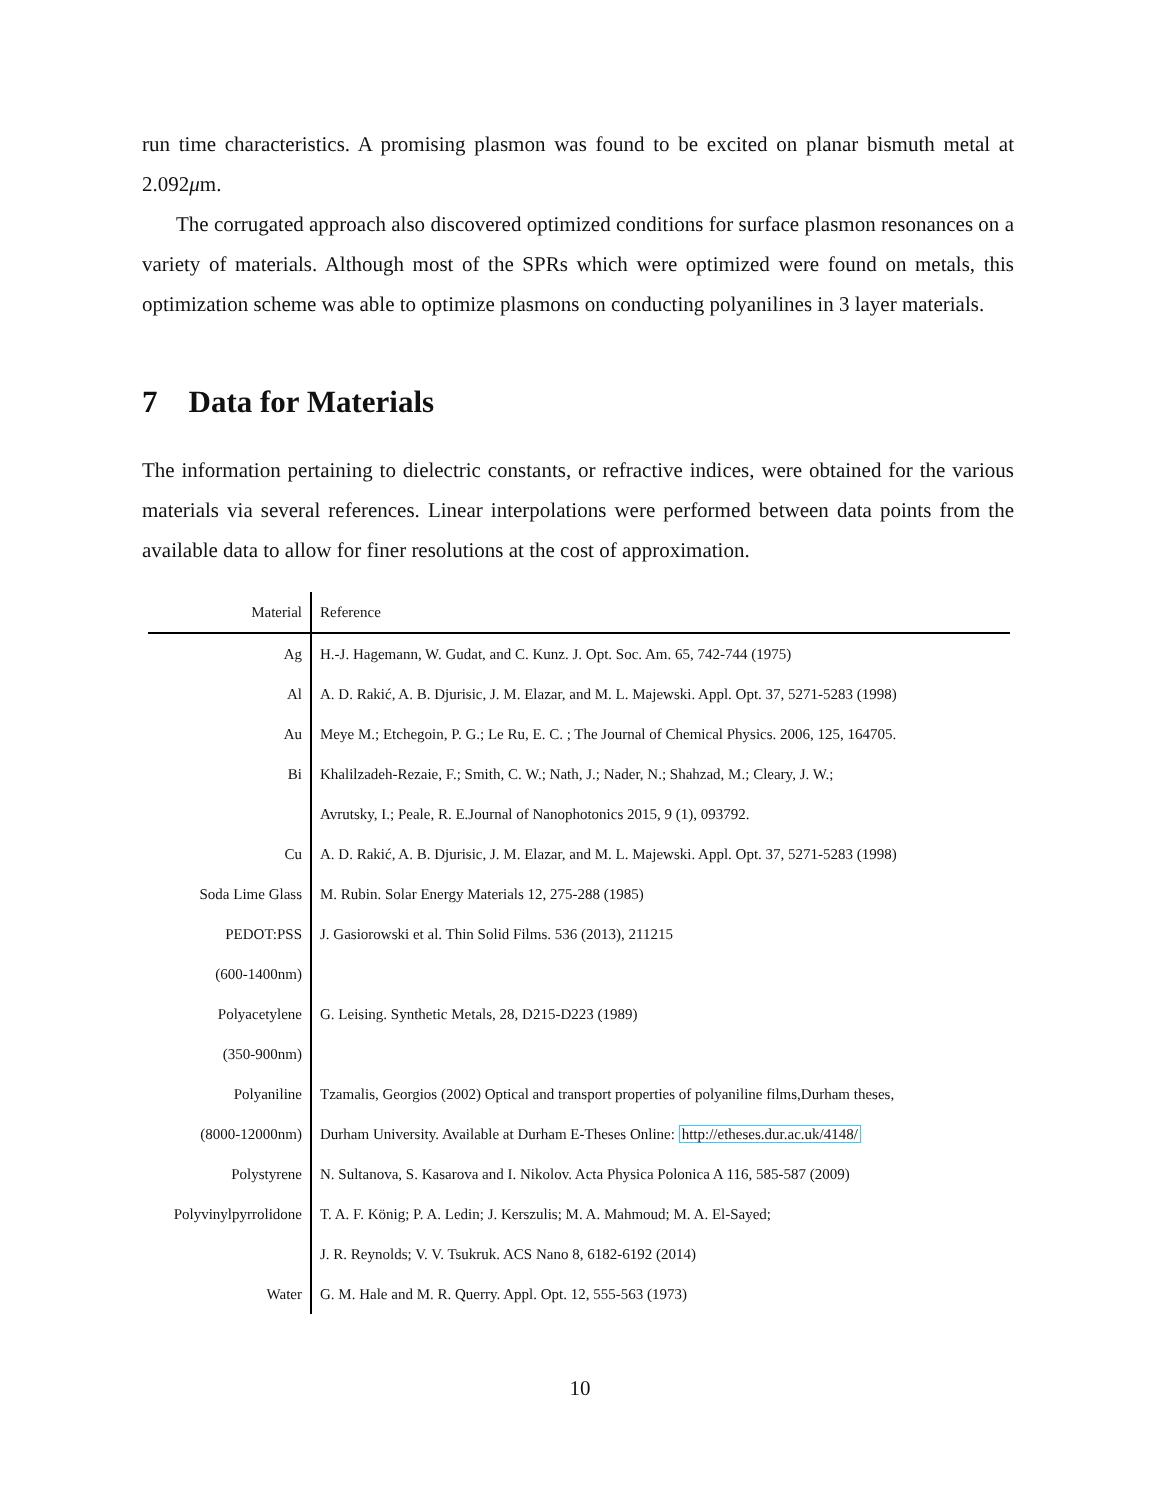run time characteristics. A promising plasmon was found to be excited on planar bismuth metal at 2.092μm.
The corrugated approach also discovered optimized conditions for surface plasmon resonances on a variety of materials. Although most of the SPRs which were optimized were found on metals, this optimization scheme was able to optimize plasmons on conducting polyanilines in 3 layer materials.
7 Data for Materials
The information pertaining to dielectric constants, or refractive indices, were obtained for the various materials via several references. Linear interpolations were performed between data points from the available data to allow for finer resolutions at the cost of approximation.
| Material | Reference |
| Ag | H.-J. Hagemann, W. Gudat, and C. Kunz. J. Opt. Soc. Am. 65, 742-744 (1975) |
| Al | A. D. Rakić, A. B. Djurisic, J. M. Elazar, and M. L. Majewski. Appl. Opt. 37, 5271-5283 (1998) |
| Au | Meye M.; Etchegoin, P. G.; Le Ru, E. C. ; The Journal of Chemical Physics. 2006, 125, 164705. |
| Bi | Khalilzadeh-Rezaie, F.; Smith, C. W.; Nath, J.; Nader, N.; Shahzad, M.; Cleary, J. W.; |
| | Avrutsky, I.; Peale, R. E.Journal of Nanophotonics 2015, 9 (1), 093792. |
| Cu | A. D. Rakić, A. B. Djurisic, J. M. Elazar, and M. L. Majewski. Appl. Opt. 37, 5271-5283 (1998) |
| Soda Lime Glass | M. Rubin. Solar Energy Materials 12, 275-288 (1985) |
| PEDOT:PSS | J. Gasiorowski et al. Thin Solid Films. 536 (2013), 211215 |
| (600-1400nm) | |
| Polyacetylene | G. Leising. Synthetic Metals, 28, D215-D223 (1989) |
| (350-900nm) | |
| Polyaniline | Tzamalis, Georgios (2002) Optical and transport properties of polyaniline films,Durham theses, |
| (8000-12000nm) | Durham University. Available at Durham E-Theses Online: http://etheses.dur.ac.uk/4148/ |
| Polystyrene | N. Sultanova, S. Kasarova and I. Nikolov. Acta Physica Polonica A 116, 585-587 (2009) |
| Polyvinylpyrrolidone | T. A. F. König; P. A. Ledin; J. Kerszulis; M. A. Mahmoud; M. A. El-Sayed; |
| | J. R. Reynolds; V. V. Tsukruk. ACS Nano 8, 6182-6192 (2014) |
| Water | G. M. Hale and M. R. Querry. Appl. Opt. 12, 555-563 (1973) |
10